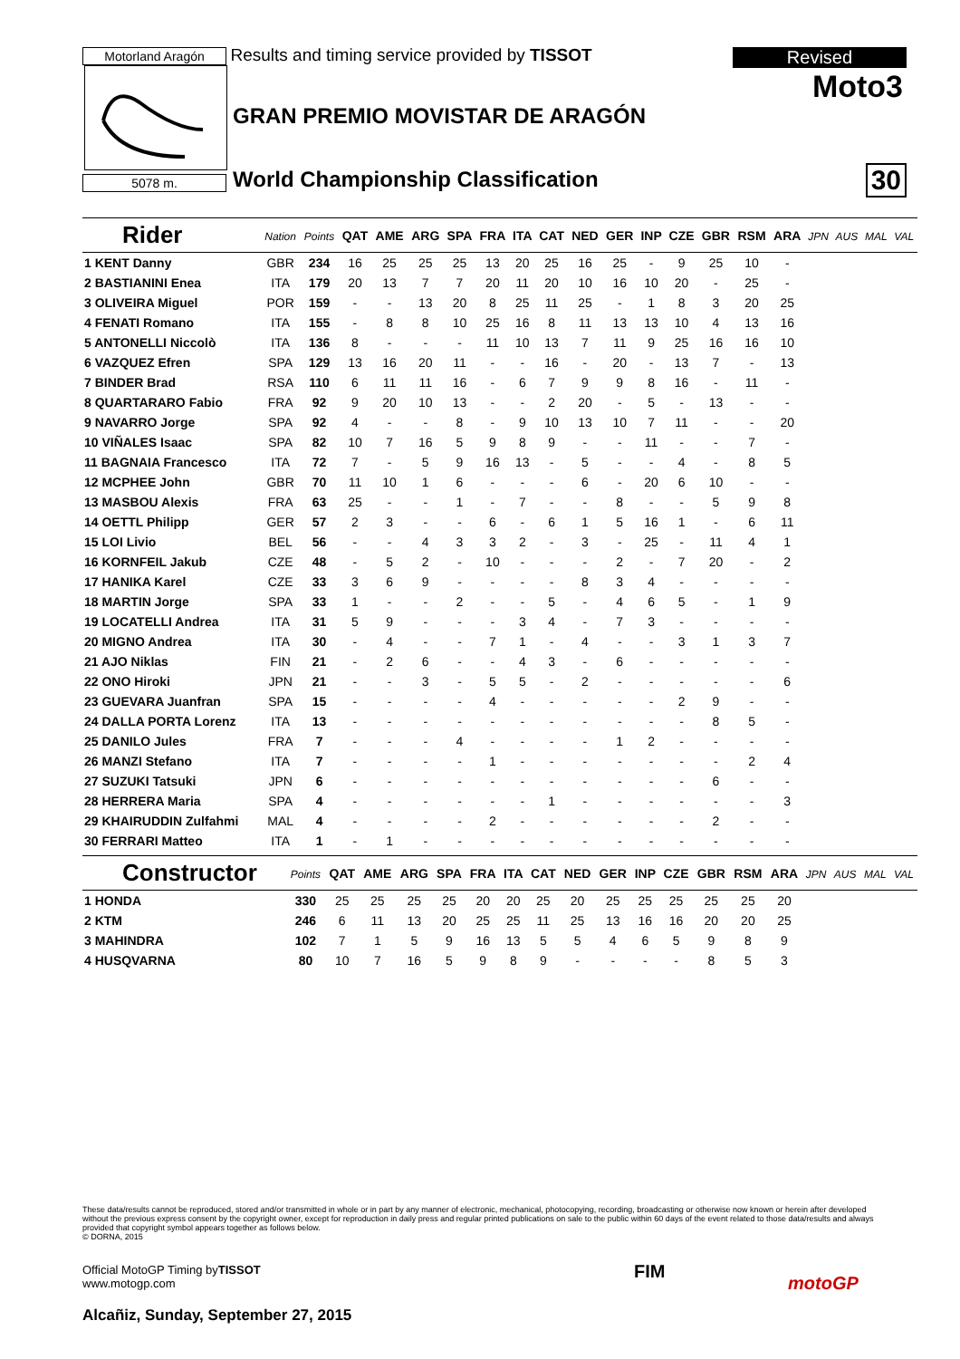Motorland Aragón Results and timing service provided by TISSOT
Revised
Moto3
GRAN PREMIO MOVISTAR DE ARAGÓN
5078 m.
World Championship Classification
30
| Rider | Nation | Points | QAT | AME | ARG | SPA | FRA | ITA | CAT | NED | GER | INP | CZE | GBR | RSM | ARA | JPN | AUS | MAL | VAL |
| --- | --- | --- | --- | --- | --- | --- | --- | --- | --- | --- | --- | --- | --- | --- | --- | --- | --- | --- | --- | --- |
| 1 KENT Danny | GBR | 234 | 16 | 25 | 25 | 25 | 13 | 20 | 25 | 16 | 25 | - | 9 | 25 | 10 | - | | | | |
| 2 BASTIANINI Enea | ITA | 179 | 20 | 13 | 7 | 7 | 20 | 11 | 20 | 10 | 16 | 10 | 20 | - | 25 | - | | | | |
| 3 OLIVEIRA Miguel | POR | 159 | - | - | 13 | 20 | 8 | 25 | 11 | 25 | - | 1 | 8 | 3 | 20 | 25 | | | | |
| 4 FENATI Romano | ITA | 155 | - | 8 | 8 | 10 | 25 | 16 | 8 | 11 | 13 | 13 | 10 | 4 | 13 | 16 | | | | |
| 5 ANTONELLI Niccolò | ITA | 136 | 8 | - | - | - | 11 | 10 | 13 | 7 | 11 | 9 | 25 | 16 | 16 | 10 | | | | |
| 6 VAZQUEZ Efren | SPA | 129 | 13 | 16 | 20 | 11 | - | - | 16 | - | 20 | - | 13 | 7 | - | 13 | | | | |
| 7 BINDER Brad | RSA | 110 | 6 | 11 | 11 | 16 | - | 6 | 7 | 9 | 9 | 8 | 16 | - | 11 | - | | | | |
| 8 QUARTARARO Fabio | FRA | 92 | 9 | 20 | 10 | 13 | - | - | 2 | 20 | - | 5 | - | 13 | - | - | | | | |
| 9 NAVARRO Jorge | SPA | 92 | 4 | - | - | 8 | - | 9 | 10 | 13 | 10 | 7 | 11 | - | - | 20 | | | | |
| 10 VIÑALES Isaac | SPA | 82 | 10 | 7 | 16 | 5 | 9 | 8 | 9 | - | - | 11 | - | - | 7 | - | | | | |
| 11 BAGNAIA Francesco | ITA | 72 | 7 | - | 5 | 9 | 16 | 13 | - | 5 | - | - | 4 | - | 8 | 5 | | | | |
| 12 MCPHEE John | GBR | 70 | 11 | 10 | 1 | 6 | - | - | - | 6 | - | 20 | 6 | 10 | - | - | | | | |
| 13 MASBOU Alexis | FRA | 63 | 25 | - | - | 1 | - | 7 | - | - | 8 | - | - | 5 | 9 | 8 | | | | |
| 14 OETTL Philipp | GER | 57 | 2 | 3 | - | - | 6 | - | 6 | 1 | 5 | 16 | 1 | - | 6 | 11 | | | | |
| 15 LOI Livio | BEL | 56 | - | - | 4 | 3 | 3 | 2 | - | 3 | - | 25 | - | 11 | 4 | 1 | | | | |
| 16 KORNFEIL Jakub | CZE | 48 | - | 5 | 2 | - | 10 | - | - | - | 2 | - | 7 | 20 | - | 2 | | | | |
| 17 HANIKA Karel | CZE | 33 | 3 | 6 | 9 | - | - | - | - | 8 | 3 | 4 | - | - | - | - | | | | |
| 18 MARTIN Jorge | SPA | 33 | 1 | - | - | 2 | - | - | 5 | - | 4 | 6 | 5 | - | 1 | 9 | | | | |
| 19 LOCATELLI Andrea | ITA | 31 | 5 | 9 | - | - | - | 3 | 4 | - | 7 | 3 | - | - | - | - | | | | |
| 20 MIGNO Andrea | ITA | 30 | - | 4 | - | - | 7 | 1 | - | 4 | - | - | 3 | 1 | 3 | 7 | | | | |
| 21 AJO Niklas | FIN | 21 | - | 2 | 6 | - | - | 4 | 3 | - | 6 | - | - | - | - | - | | | | |
| 22 ONO Hiroki | JPN | 21 | - | - | 3 | - | 5 | 5 | - | 2 | - | - | - | - | - | 6 | | | | |
| 23 GUEVARA Juanfran | SPA | 15 | - | - | - | - | 4 | - | - | - | - | - | 2 | 9 | - | - | | | | |
| 24 DALLA PORTA Lorenz | ITA | 13 | - | - | - | - | - | - | - | - | - | - | - | 8 | 5 | - | | | | |
| 25 DANILO Jules | FRA | 7 | - | - | - | 4 | - | - | - | - | 1 | 2 | - | - | - | - | | | | |
| 26 MANZI Stefano | ITA | 7 | - | - | - | - | 1 | - | - | - | - | - | - | - | 2 | 4 | | | | |
| 27 SUZUKI Tatsuki | JPN | 6 | - | - | - | - | - | - | - | - | - | - | - | 6 | - | - | | | | |
| 28 HERRERA Maria | SPA | 4 | - | - | - | - | - | - | 1 | - | - | - | - | - | - | 3 | | | | |
| 29 KHAIRUDDIN Zulfahmi | MAL | 4 | - | - | - | - | 2 | - | - | - | - | - | - | 2 | - | - | | | | |
| 30 FERRARI Matteo | ITA | 1 | - | 1 | - | - | - | - | - | - | - | - | - | - | - | - | | | | |
| Constructor | Points | QAT | AME | ARG | SPA | FRA | ITA | CAT | NED | GER | INP | CZE | GBR | RSM | ARA | JPN | AUS | MAL | VAL |
| --- | --- | --- | --- | --- | --- | --- | --- | --- | --- | --- | --- | --- | --- | --- | --- | --- | --- | --- | --- |
| 1 HONDA | 330 | 25 | 25 | 25 | 25 | 20 | 20 | 25 | 20 | 25 | 25 | 25 | 25 | 25 | 20 | | | | |
| 2 KTM | 246 | 6 | 11 | 13 | 20 | 25 | 25 | 11 | 25 | 13 | 16 | 16 | 20 | 20 | 25 | | | | |
| 3 MAHINDRA | 102 | 7 | 1 | 5 | 9 | 16 | 13 | 5 | 5 | 4 | 6 | 5 | 9 | 8 | 9 | | | | |
| 4 HUSQVARNA | 80 | 10 | 7 | 16 | 5 | 9 | 8 | 9 | - | - | - | - | 8 | 5 | 3 | | | | |
These data/results cannot be reproduced, stored and/or transmitted in whole or in part by any manner of electronic, mechanical, photocopying, recording, broadcasting or otherwise now known or herein after developed without the previous express consent by the copyright owner, except for reproduction in daily press and regular printed publications on sale to the public within 60 days of the event related to those data/results and always provided that copyright symbol appears together as follows below.
© DORNA, 2015
Official MotoGP Timing byTISSOT
www.motogp.com
FIM
motoGP
Alcañiz, Sunday, September 27, 2015